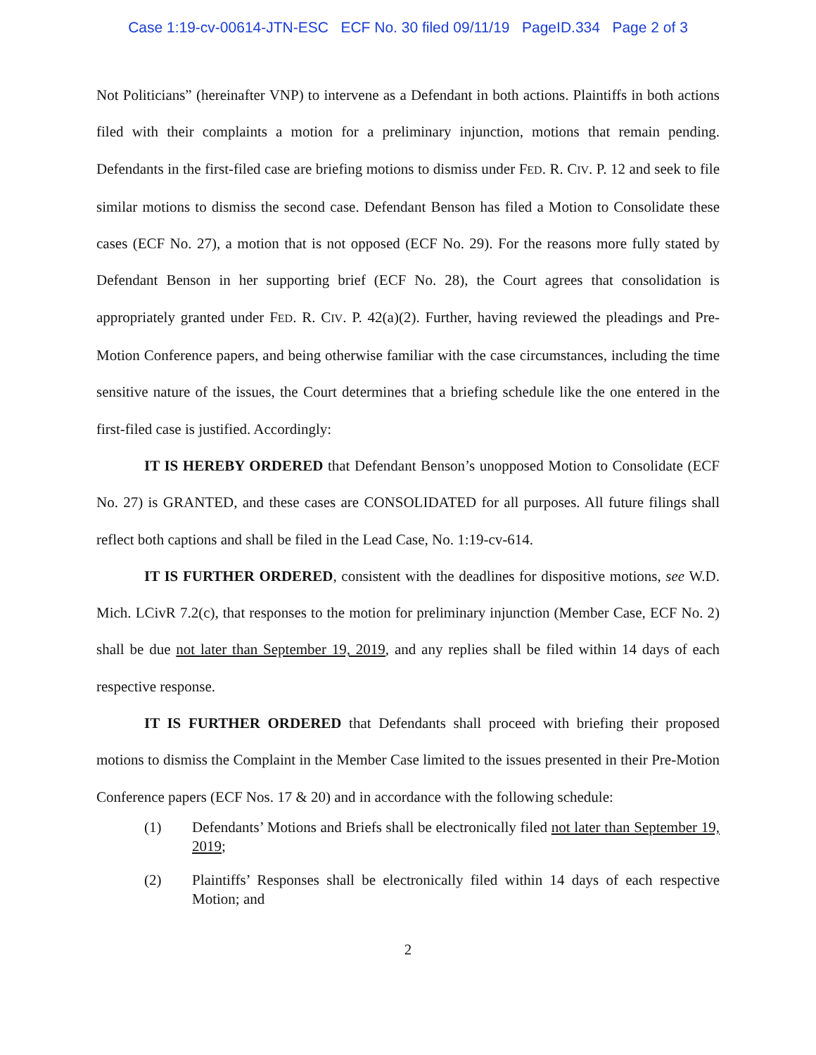Case 1:19-cv-00614-JTN-ESC ECF No. 30 filed 09/11/19 PageID.334 Page 2 of 3
Not Politicians” (hereinafter VNP) to intervene as a Defendant in both actions. Plaintiffs in both actions filed with their complaints a motion for a preliminary injunction, motions that remain pending. Defendants in the first-filed case are briefing motions to dismiss under FED. R. CIV. P. 12 and seek to file similar motions to dismiss the second case. Defendant Benson has filed a Motion to Consolidate these cases (ECF No. 27), a motion that is not opposed (ECF No. 29). For the reasons more fully stated by Defendant Benson in her supporting brief (ECF No. 28), the Court agrees that consolidation is appropriately granted under FED. R. CIV. P. 42(a)(2). Further, having reviewed the pleadings and Pre-Motion Conference papers, and being otherwise familiar with the case circumstances, including the time sensitive nature of the issues, the Court determines that a briefing schedule like the one entered in the first-filed case is justified. Accordingly:
IT IS HEREBY ORDERED that Defendant Benson’s unopposed Motion to Consolidate (ECF No. 27) is GRANTED, and these cases are CONSOLIDATED for all purposes. All future filings shall reflect both captions and shall be filed in the Lead Case, No. 1:19-cv-614.
IT IS FURTHER ORDERED, consistent with the deadlines for dispositive motions, see W.D. Mich. LCivR 7.2(c), that responses to the motion for preliminary injunction (Member Case, ECF No. 2) shall be due not later than September 19, 2019, and any replies shall be filed within 14 days of each respective response.
IT IS FURTHER ORDERED that Defendants shall proceed with briefing their proposed motions to dismiss the Complaint in the Member Case limited to the issues presented in their Pre-Motion Conference papers (ECF Nos. 17 & 20) and in accordance with the following schedule:
(1) Defendants’ Motions and Briefs shall be electronically filed not later than September 19, 2019;
(2) Plaintiffs’ Responses shall be electronically filed within 14 days of each respective Motion; and
2